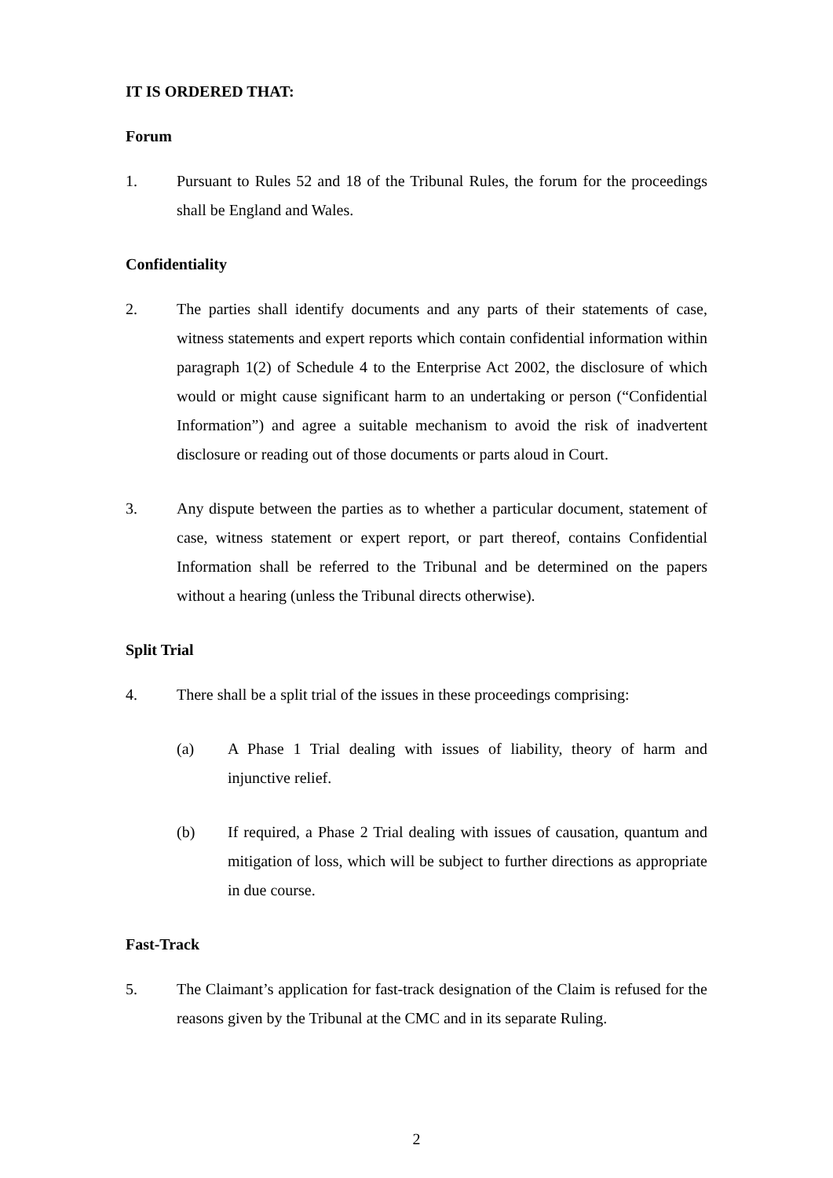IT IS ORDERED THAT:
Forum
1. Pursuant to Rules 52 and 18 of the Tribunal Rules, the forum for the proceedings shall be England and Wales.
Confidentiality
2. The parties shall identify documents and any parts of their statements of case, witness statements and expert reports which contain confidential information within paragraph 1(2) of Schedule 4 to the Enterprise Act 2002, the disclosure of which would or might cause significant harm to an undertaking or person (“Confidential Information”) and agree a suitable mechanism to avoid the risk of inadvertent disclosure or reading out of those documents or parts aloud in Court.
3. Any dispute between the parties as to whether a particular document, statement of case, witness statement or expert report, or part thereof, contains Confidential Information shall be referred to the Tribunal and be determined on the papers without a hearing (unless the Tribunal directs otherwise).
Split Trial
4. There shall be a split trial of the issues in these proceedings comprising:
(a) A Phase 1 Trial dealing with issues of liability, theory of harm and injunctive relief.
(b) If required, a Phase 2 Trial dealing with issues of causation, quantum and mitigation of loss, which will be subject to further directions as appropriate in due course.
Fast-Track
5. The Claimant’s application for fast-track designation of the Claim is refused for the reasons given by the Tribunal at the CMC and in its separate Ruling.
2